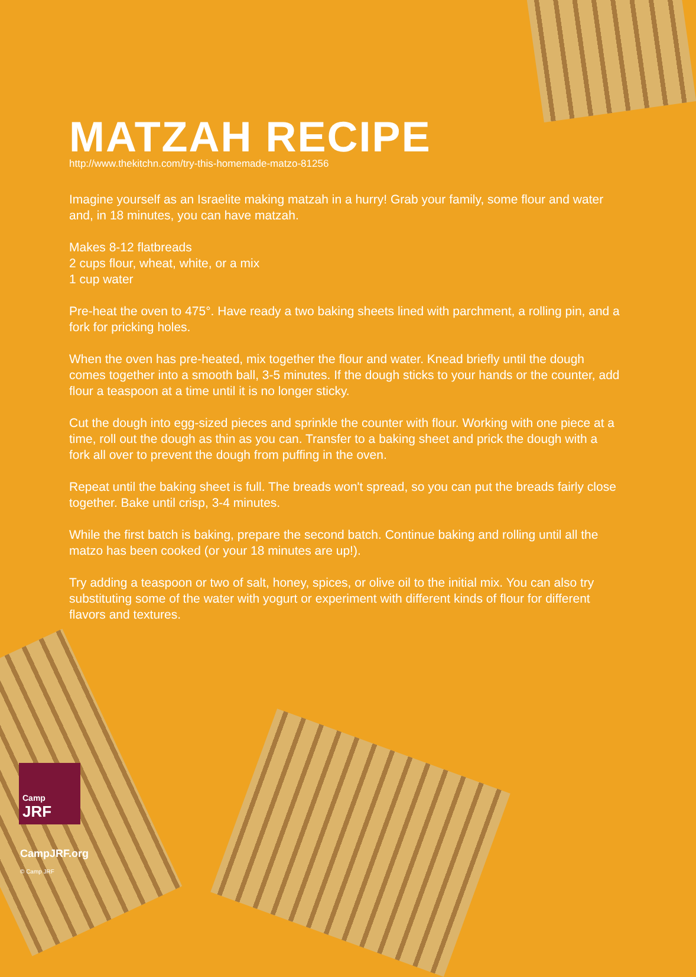MATZAH RECIPE
http://www.thekitchn.com/try-this-homemade-matzo-81256
Imagine yourself as an Israelite making matzah in a hurry! Grab your family, some flour and water and, in 18 minutes, you can have matzah.
Makes 8-12 flatbreads
2 cups flour, wheat, white, or a mix
1 cup water
Pre-heat the oven to 475°. Have ready a two baking sheets lined with parchment, a rolling pin, and a fork for pricking holes.
When the oven has pre-heated, mix together the flour and water. Knead briefly until the dough comes together into a smooth ball, 3-5 minutes. If the dough sticks to your hands or the counter, add flour a teaspoon at a time until it is no longer sticky.
Cut the dough into egg-sized pieces and sprinkle the counter with flour. Working with one piece at a time, roll out the dough as thin as you can. Transfer to a baking sheet and prick the dough with a fork all over to prevent the dough from puffing in the oven.
Repeat until the baking sheet is full. The breads won't spread, so you can put the breads fairly close together. Bake until crisp, 3-4 minutes.
While the first batch is baking, prepare the second batch. Continue baking and rolling until all the matzo has been cooked (or your 18 minutes are up!).
Try adding a teaspoon or two of salt, honey, spices, or olive oil to the initial mix. You can also try substituting some of the water with yogurt or experiment with different kinds of flour for different flavors and textures.
Camp
JRF
CampJRF.org
© Camp JRF